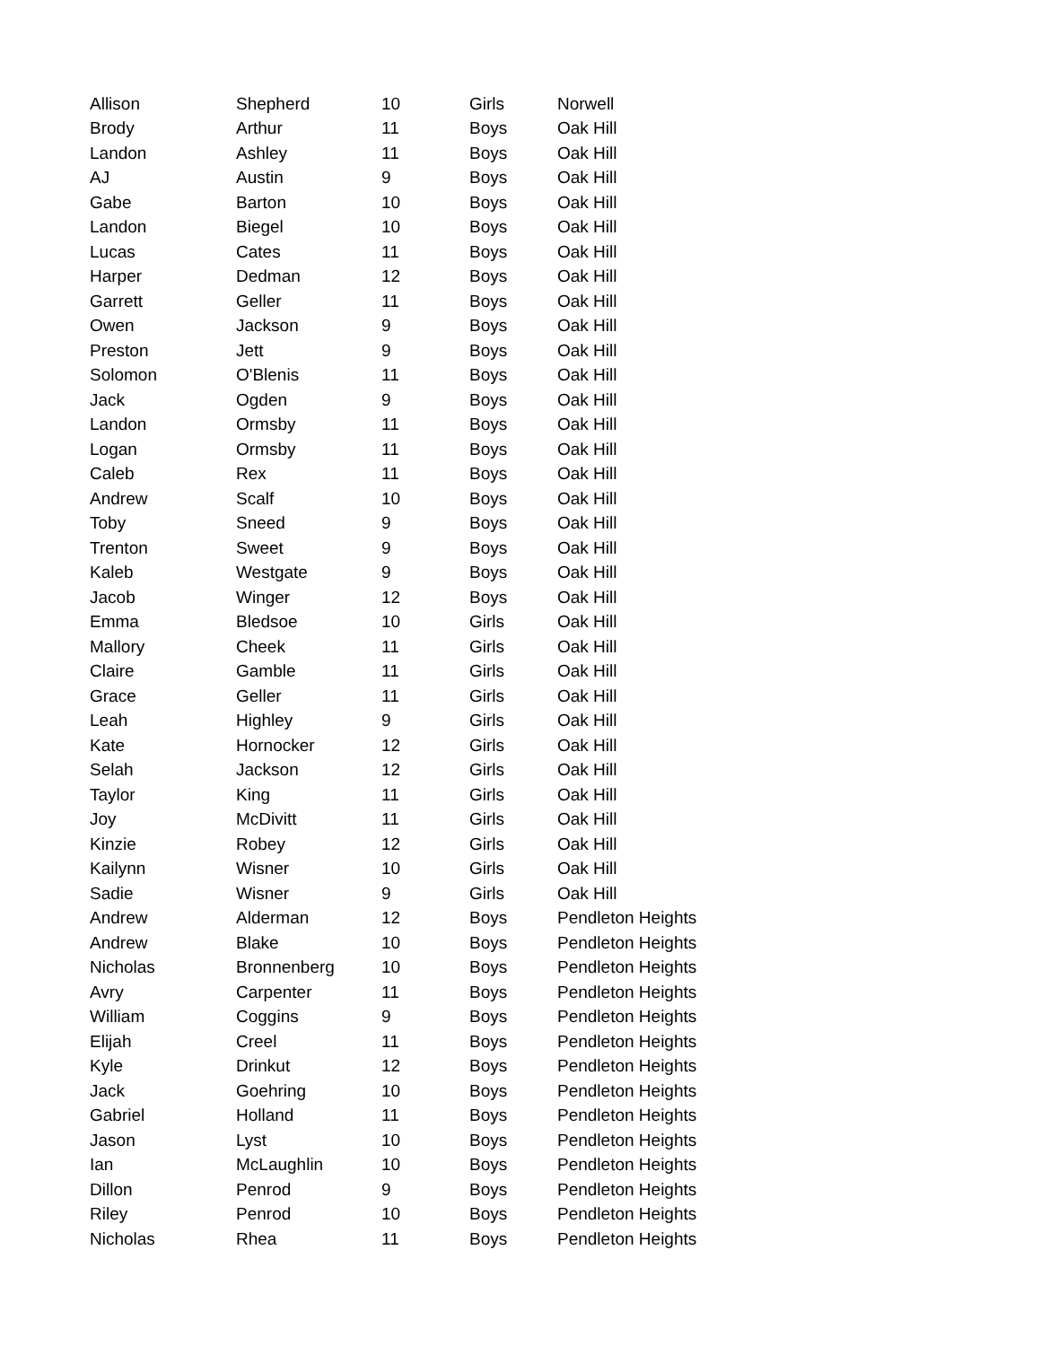| Allison | Shepherd | 10 | Girls | Norwell |
| Brody | Arthur | 11 | Boys | Oak Hill |
| Landon | Ashley | 11 | Boys | Oak Hill |
| AJ | Austin | 9 | Boys | Oak Hill |
| Gabe | Barton | 10 | Boys | Oak Hill |
| Landon | Biegel | 10 | Boys | Oak Hill |
| Lucas | Cates | 11 | Boys | Oak Hill |
| Harper | Dedman | 12 | Boys | Oak Hill |
| Garrett | Geller | 11 | Boys | Oak Hill |
| Owen | Jackson | 9 | Boys | Oak Hill |
| Preston | Jett | 9 | Boys | Oak Hill |
| Solomon | O'Blenis | 11 | Boys | Oak Hill |
| Jack | Ogden | 9 | Boys | Oak Hill |
| Landon | Ormsby | 11 | Boys | Oak Hill |
| Logan | Ormsby | 11 | Boys | Oak Hill |
| Caleb | Rex | 11 | Boys | Oak Hill |
| Andrew | Scalf | 10 | Boys | Oak Hill |
| Toby | Sneed | 9 | Boys | Oak Hill |
| Trenton | Sweet | 9 | Boys | Oak Hill |
| Kaleb | Westgate | 9 | Boys | Oak Hill |
| Jacob | Winger | 12 | Boys | Oak Hill |
| Emma | Bledsoe | 10 | Girls | Oak Hill |
| Mallory | Cheek | 11 | Girls | Oak Hill |
| Claire | Gamble | 11 | Girls | Oak Hill |
| Grace | Geller | 11 | Girls | Oak Hill |
| Leah | Highley | 9 | Girls | Oak Hill |
| Kate | Hornocker | 12 | Girls | Oak Hill |
| Selah | Jackson | 12 | Girls | Oak Hill |
| Taylor | King | 11 | Girls | Oak Hill |
| Joy | McDivitt | 11 | Girls | Oak Hill |
| Kinzie | Robey | 12 | Girls | Oak Hill |
| Kailynn | Wisner | 10 | Girls | Oak Hill |
| Sadie | Wisner | 9 | Girls | Oak Hill |
| Andrew | Alderman | 12 | Boys | Pendleton Heights |
| Andrew | Blake | 10 | Boys | Pendleton Heights |
| Nicholas | Bronnenberg | 10 | Boys | Pendleton Heights |
| Avry | Carpenter | 11 | Boys | Pendleton Heights |
| William | Coggins | 9 | Boys | Pendleton Heights |
| Elijah | Creel | 11 | Boys | Pendleton Heights |
| Kyle | Drinkut | 12 | Boys | Pendleton Heights |
| Jack | Goehring | 10 | Boys | Pendleton Heights |
| Gabriel | Holland | 11 | Boys | Pendleton Heights |
| Jason | Lyst | 10 | Boys | Pendleton Heights |
| Ian | McLaughlin | 10 | Boys | Pendleton Heights |
| Dillon | Penrod | 9 | Boys | Pendleton Heights |
| Riley | Penrod | 10 | Boys | Pendleton Heights |
| Nicholas | Rhea | 11 | Boys | Pendleton Heights |